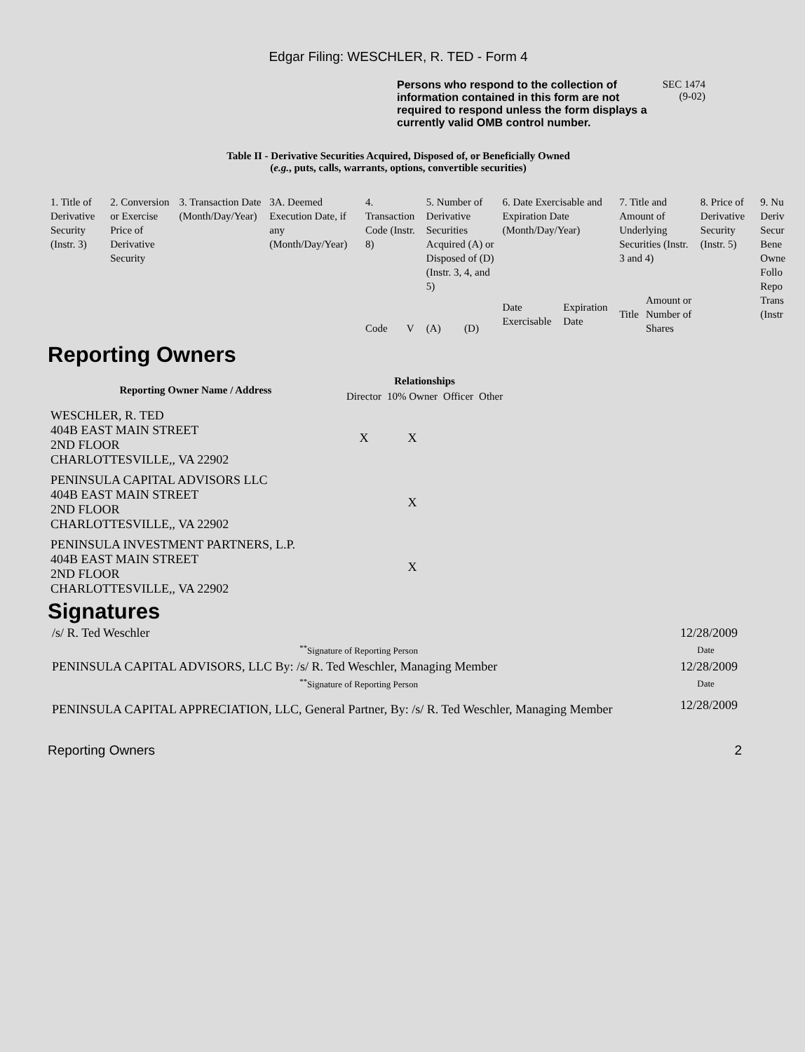Edgar Filing: WESCHLER, R. TED - Form 4
Persons who respond to the collection of information contained in this form are not required to respond unless the form displays a currently valid OMB control number.
SEC 1474
(9-02)
Table II - Derivative Securities Acquired, Disposed of, or Beneficially Owned
(e.g., puts, calls, warrants, options, convertible securities)
| 1. Title of Derivative Security (Instr. 3) | 2. Conversion or Exercise Price of Derivative Security | 3. Transaction Date (Month/Day/Year) | 3A. Deemed Execution Date, if any (Month/Day/Year) | 4. Transaction Code (Instr. 8) | | 5. Number of Derivative Securities Acquired (A) or Disposed of (D) (Instr. 3, 4, and 5) | | 6. Date Exercisable and Expiration Date (Month/Day/Year) | | 7. Title and Amount of Underlying Securities (Instr. 3 and 4) | | 8. Price of Derivative Security (Instr. 5) | 9. Nu Deriv Secur Bene Owne Follo Repo Trans (Instr |
| | | | | Code | V | (A) | (D) | Date Exercisable | Expiration Date | Title | Amount or Number of Shares | | |
Reporting Owners
| Reporting Owner Name / Address | Relationships | | | |
| --- | --- | --- | --- | --- |
| | Director | 10% Owner | Officer | Other |
| WESCHLER, R. TED 404B EAST MAIN STREET 2ND FLOOR CHARLOTTESVILLE,, VA 22902 | X | X | | |
| PENINSULA CAPITAL ADVISORS LLC 404B EAST MAIN STREET 2ND FLOOR CHARLOTTESVILLE,, VA 22902 | | X | | |
| PENINSULA INVESTMENT PARTNERS, L.P. 404B EAST MAIN STREET 2ND FLOOR CHARLOTTESVILLE,, VA 22902 | | X | | |
Signatures
| /s/ R. Ted Weschler | 12/28/2009 |
| <sup>**</sup> Signature of Reporting Person | Date |
| PENINSULA CAPITAL ADVISORS, LLC By: /s/ R. Ted Weschler, Managing Member | 12/28/2009 |
| <sup>**</sup> Signature of Reporting Person | Date |
| PENINSULA CAPITAL APPRECIATION, LLC, General Partner, By: /s/ R. Ted Weschler, Managing Member | 12/28/2009 |
Reporting Owners 2